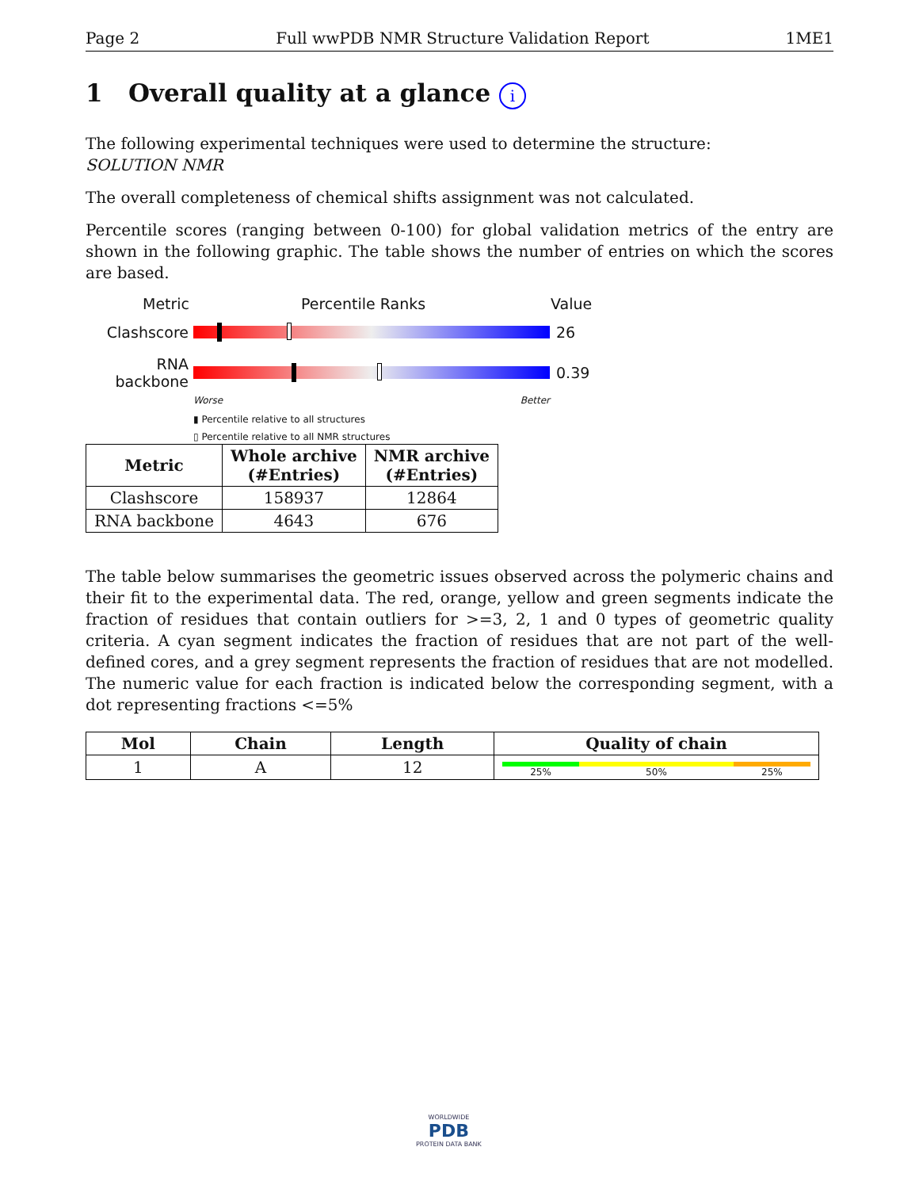Page 2 Full wwPDB NMR Structure Validation Report 1ME1
1 Overall quality at a glance i
The following experimental techniques were used to determine the structure:
SOLUTION NMR
The overall completeness of chemical shifts assignment was not calculated.
Percentile scores (ranging between 0-100) for global validation metrics of the entry are shown in the following graphic. The table shows the number of entries on which the scores are based.
Metric Percentile Ranks Value
Clashscore 26
RNA backbone
0.39
Worse Better
▮ Percentile relative to all structures
▯ Percentile relative to all NMR structures
| Metric | Whole archive (#Entries) | NMR archive (#Entries) |
| --- | --- | --- |
| Clashscore | 158937 | 12864 |
| RNA backbone | 4643 | 676 |
The table below summarises the geometric issues observed across the polymeric chains and their fit to the experimental data. The red, orange, yellow and green segments indicate the fraction of residues that contain outliers for >=3, 2, 1 and 0 types of geometric quality criteria. A cyan segment indicates the fraction of residues that are not part of the well-defined cores, and a grey segment represents the fraction of residues that are not modelled. The numeric value for each fraction is indicated below the corresponding segment, with a dot representing fractions <=5%
| Mol | Chain | Length | Quality of chain |
| --- | --- | --- | --- |
| 1 | A | 12 | 25% 50% 25% |
WORLDWIDE
PDB
PROTEIN DATA BANK